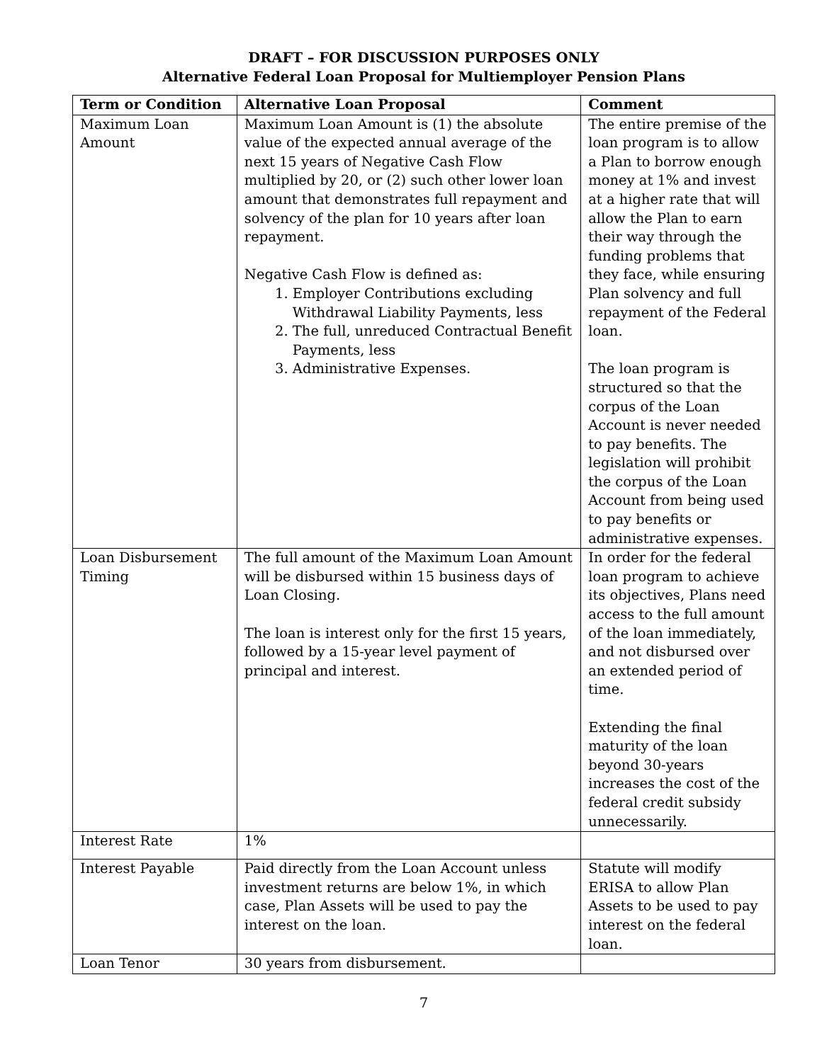DRAFT – FOR DISCUSSION PURPOSES ONLY
Alternative Federal Loan Proposal for Multiemployer Pension Plans
| Term or Condition | Alternative Loan Proposal | Comment |
| --- | --- | --- |
| Maximum Loan Amount | Maximum Loan Amount is (1) the absolute value of the expected annual average of the next 15 years of Negative Cash Flow multiplied by 20, or (2) such other lower loan amount that demonstrates full repayment and solvency of the plan for 10 years after loan repayment. Negative Cash Flow is defined as: 1. Employer Contributions excluding Withdrawal Liability Payments, less 2. The full, unreduced Contractual Benefit Payments, less 3. Administrative Expenses. | The entire premise of the loan program is to allow a Plan to borrow enough money at 1% and invest at a higher rate that will allow the Plan to earn their way through the funding problems that they face, while ensuring Plan solvency and full repayment of the Federal loan. The loan program is structured so that the corpus of the Loan Account is never needed to pay benefits. The legislation will prohibit the corpus of the Loan Account from being used to pay benefits or administrative expenses. |
| Loan Disbursement Timing | The full amount of the Maximum Loan Amount will be disbursed within 15 business days of Loan Closing. The loan is interest only for the first 15 years, followed by a 15-year level payment of principal and interest. | In order for the federal loan program to achieve its objectives, Plans need access to the full amount of the loan immediately, and not disbursed over an extended period of time. Extending the final maturity of the loan beyond 30-years increases the cost of the federal credit subsidy unnecessarily. |
| Interest Rate | 1% | |
| Interest Payable | Paid directly from the Loan Account unless investment returns are below 1%, in which case, Plan Assets will be used to pay the interest on the loan. | Statute will modify ERISA to allow Plan Assets to be used to pay interest on the federal loan. |
| Loan Tenor | 30 years from disbursement. | |
7